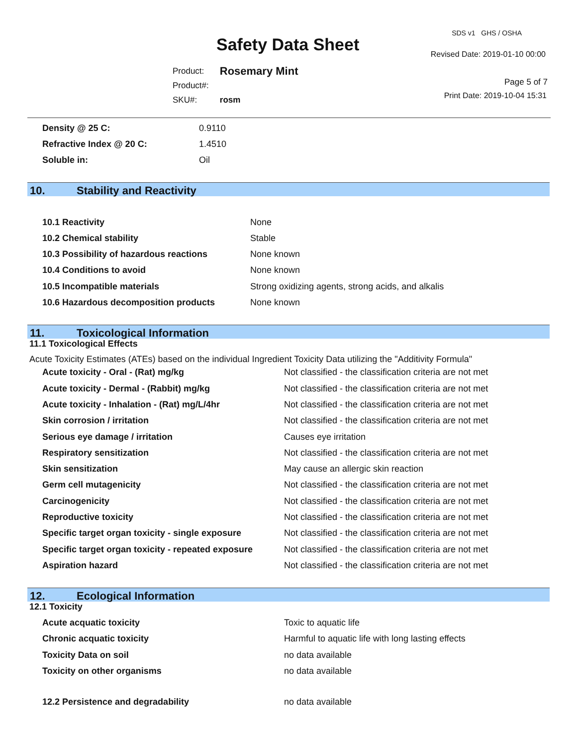Safety Data Sheet
SDS v1 GHS / OSHA
Revised Date: 2019-01-10 00:00
| Product: | Rosemary Mint |
| Product#: | |
| SKU#: | rosm |
Page 5 of 7
Print Date: 2019-10-04 15:31
| Density @ 25 C: | 0.9110 |
| Refractive Index @ 20 C: | 1.4510 |
| Soluble in: | Oil |
10. Stability and Reactivity
| 10.1 Reactivity | None |
| 10.2 Chemical stability | Stable |
| 10.3 Possibility of hazardous reactions | None known |
| 10.4 Conditions to avoid | None known |
| 10.5 Incompatible materials | Strong oxidizing agents, strong acids, and alkalis |
| 10.6 Hazardous decomposition products | None known |
11. Toxicological Information
11.1 Toxicological Effects
Acute Toxicity Estimates (ATEs) based on the individual Ingredient Toxicity Data utilizing the "Additivity Formula"
| Acute toxicity - Oral - (Rat) mg/kg | Not classified - the classification criteria are not met |
| Acute toxicity - Dermal - (Rabbit) mg/kg | Not classified - the classification criteria are not met |
| Acute toxicity - Inhalation - (Rat) mg/L/4hr | Not classified - the classification criteria are not met |
| Skin corrosion / irritation | Not classified - the classification criteria are not met |
| Serious eye damage / irritation | Causes eye irritation |
| Respiratory sensitization | Not classified - the classification criteria are not met |
| Skin sensitization | May cause an allergic skin reaction |
| Germ cell mutagenicity | Not classified - the classification criteria are not met |
| Carcinogenicity | Not classified - the classification criteria are not met |
| Reproductive toxicity | Not classified - the classification criteria are not met |
| Specific target organ toxicity - single exposure | Not classified - the classification criteria are not met |
| Specific target organ toxicity - repeated exposure | Not classified - the classification criteria are not met |
| Aspiration hazard | Not classified - the classification criteria are not met |
12. Ecological Information
12.1 Toxicity
| Acute acquatic toxicity | Toxic to aquatic life |
| Chronic acquatic toxicity | Harmful to aquatic life with long lasting effects |
| Toxicity Data on soil | no data available |
| Toxicity on other organisms | no data available |
| 12.2 Persistence and degradability | no data available |